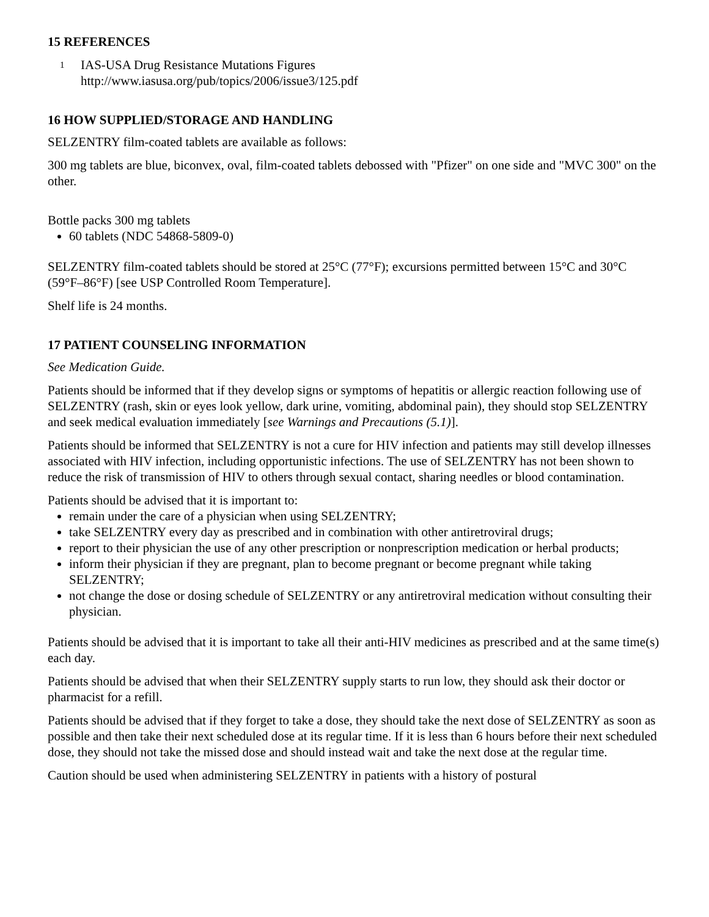15 REFERENCES
<sup>1</sup>
IAS-USA Drug Resistance Mutations Figures
http://www.iasusa.org/pub/topics/2006/issue3/125.pdf
16 HOW SUPPLIED/STORAGE AND HANDLING
SELZENTRY film-coated tablets are available as follows:
300 mg tablets are blue, biconvex, oval, film-coated tablets debossed with "Pfizer" on one side and "MVC 300" on the other.
Bottle packs 300 mg tablets
60 tablets (NDC 54868-5809-0)
SELZENTRY film-coated tablets should be stored at 25°C (77°F); excursions permitted between 15°C and 30°C (59°F–86°F) [see USP Controlled Room Temperature].
Shelf life is 24 months.
17 PATIENT COUNSELING INFORMATION
See Medication Guide.
Patients should be informed that if they develop signs or symptoms of hepatitis or allergic reaction following use of SELZENTRY (rash, skin or eyes look yellow, dark urine, vomiting, abdominal pain), they should stop SELZENTRY and seek medical evaluation immediately [see Warnings and Precautions (5.1)].
Patients should be informed that SELZENTRY is not a cure for HIV infection and patients may still develop illnesses associated with HIV infection, including opportunistic infections. The use of SELZENTRY has not been shown to reduce the risk of transmission of HIV to others through sexual contact, sharing needles or blood contamination.
Patients should be advised that it is important to:
remain under the care of a physician when using SELZENTRY;
take SELZENTRY every day as prescribed and in combination with other antiretroviral drugs;
report to their physician the use of any other prescription or nonprescription medication or herbal products;
inform their physician if they are pregnant, plan to become pregnant or become pregnant while taking SELZENTRY;
not change the dose or dosing schedule of SELZENTRY or any antiretroviral medication without consulting their physician.
Patients should be advised that it is important to take all their anti-HIV medicines as prescribed and at the same time(s) each day.
Patients should be advised that when their SELZENTRY supply starts to run low, they should ask their doctor or pharmacist for a refill.
Patients should be advised that if they forget to take a dose, they should take the next dose of SELZENTRY as soon as possible and then take their next scheduled dose at its regular time. If it is less than 6 hours before their next scheduled dose, they should not take the missed dose and should instead wait and take the next dose at the regular time.
Caution should be used when administering SELZENTRY in patients with a history of postural